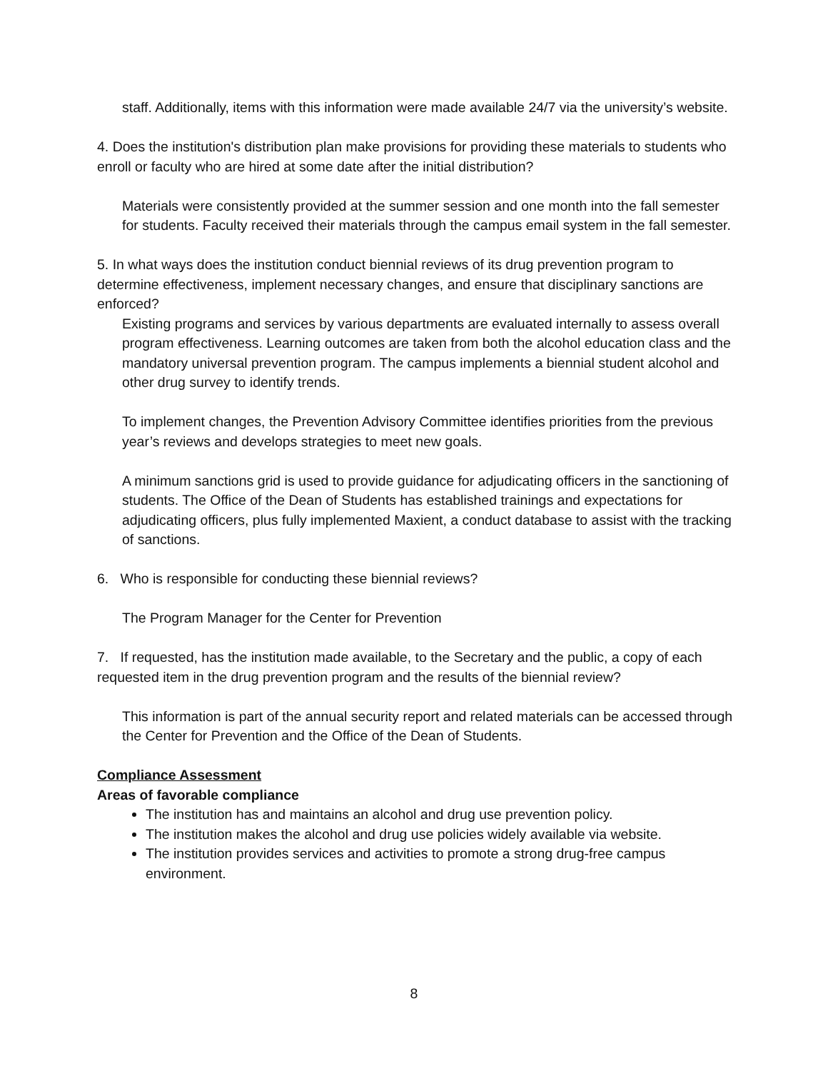staff. Additionally, items with this information were made available 24/7 via the university’s website.
4. Does the institution's distribution plan make provisions for providing these materials to students who enroll or faculty who are hired at some date after the initial distribution?
Materials were consistently provided at the summer session and one month into the fall semester for students. Faculty received their materials through the campus email system in the fall semester.
5. In what ways does the institution conduct biennial reviews of its drug prevention program to determine effectiveness, implement necessary changes, and ensure that disciplinary sanctions are enforced?
Existing programs and services by various departments are evaluated internally to assess overall program effectiveness. Learning outcomes are taken from both the alcohol education class and the mandatory universal prevention program. The campus implements a biennial student alcohol and other drug survey to identify trends.
To implement changes, the Prevention Advisory Committee identifies priorities from the previous year’s reviews and develops strategies to meet new goals.
A minimum sanctions grid is used to provide guidance for adjudicating officers in the sanctioning of students. The Office of the Dean of Students has established trainings and expectations for adjudicating officers, plus fully implemented Maxient, a conduct database to assist with the tracking of sanctions.
6. Who is responsible for conducting these biennial reviews?
The Program Manager for the Center for Prevention
7. If requested, has the institution made available, to the Secretary and the public, a copy of each requested item in the drug prevention program and the results of the biennial review?
This information is part of the annual security report and related materials can be accessed through the Center for Prevention and the Office of the Dean of Students.
Compliance Assessment
Areas of favorable compliance
The institution has and maintains an alcohol and drug use prevention policy.
The institution makes the alcohol and drug use policies widely available via website.
The institution provides services and activities to promote a strong drug-free campus environment.
8